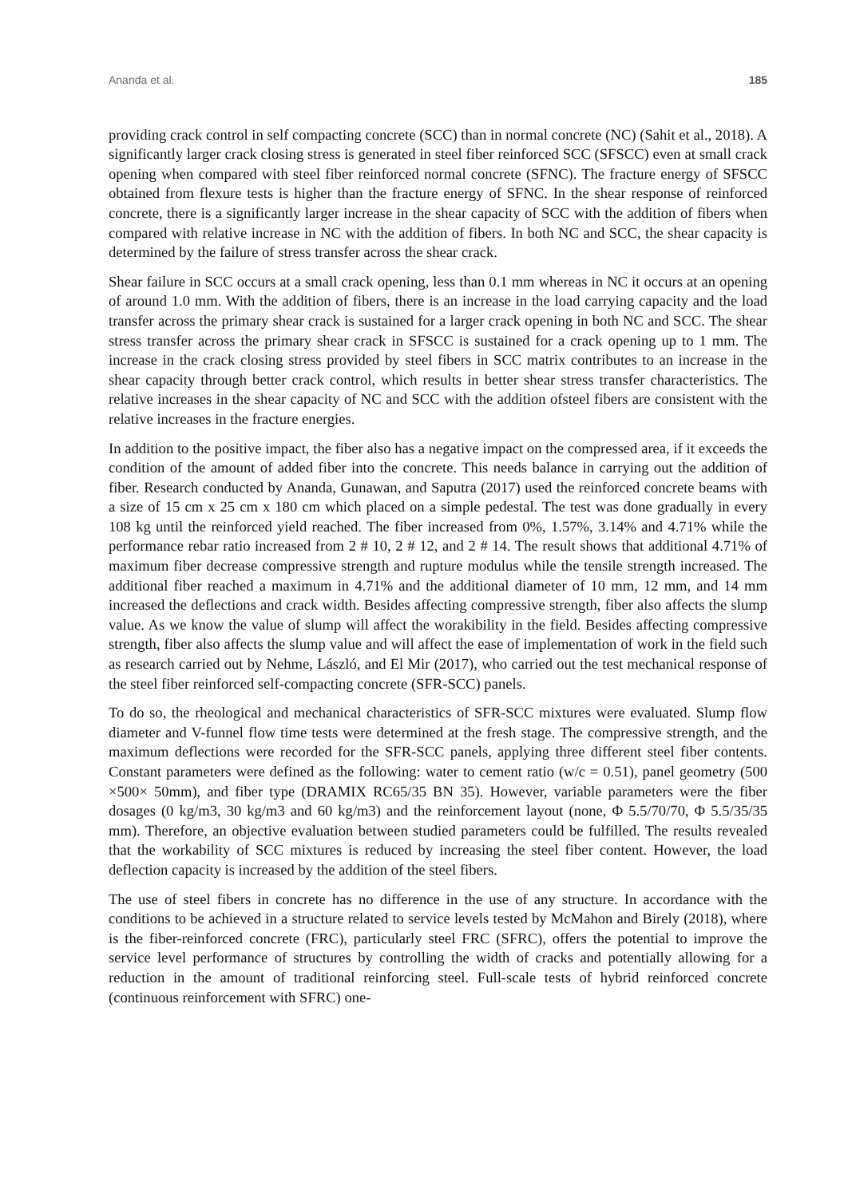Ananda et al. 185
providing crack control in self compacting concrete (SCC) than in normal concrete (NC) (Sahit et al., 2018). A significantly larger crack closing stress is generated in steel fiber reinforced SCC (SFSCC) even at small crack opening when compared with steel fiber reinforced normal concrete (SFNC). The fracture energy of SFSCC obtained from flexure tests is higher than the fracture energy of SFNC. In the shear response of reinforced concrete, there is a significantly larger increase in the shear capacity of SCC with the addition of fibers when compared with relative increase in NC with the addition of fibers. In both NC and SCC, the shear capacity is determined by the failure of stress transfer across the shear crack.
Shear failure in SCC occurs at a small crack opening, less than 0.1 mm whereas in NC it occurs at an opening of around 1.0 mm. With the addition of fibers, there is an increase in the load carrying capacity and the load transfer across the primary shear crack is sustained for a larger crack opening in both NC and SCC. The shear stress transfer across the primary shear crack in SFSCC is sustained for a crack opening up to 1 mm. The increase in the crack closing stress provided by steel fibers in SCC matrix contributes to an increase in the shear capacity through better crack control, which results in better shear stress transfer characteristics. The relative increases in the shear capacity of NC and SCC with the addition ofsteel fibers are consistent with the relative increases in the fracture energies.
In addition to the positive impact, the fiber also has a negative impact on the compressed area, if it exceeds the condition of the amount of added fiber into the concrete. This needs balance in carrying out the addition of fiber. Research conducted by Ananda, Gunawan, and Saputra (2017) used the reinforced concrete beams with a size of 15 cm x 25 cm x 180 cm which placed on a simple pedestal. The test was done gradually in every 108 kg until the reinforced yield reached. The fiber increased from 0%, 1.57%, 3.14% and 4.71% while the performance rebar ratio increased from 2 # 10, 2 # 12, and 2 # 14. The result shows that additional 4.71% of maximum fiber decrease compressive strength and rupture modulus while the tensile strength increased. The additional fiber reached a maximum in 4.71% and the additional diameter of 10 mm, 12 mm, and 14 mm increased the deflections and crack width. Besides affecting compressive strength, fiber also affects the slump value. As we know the value of slump will affect the worakibility in the field. Besides affecting compressive strength, fiber also affects the slump value and will affect the ease of implementation of work in the field such as research carried out by Nehme, László, and El Mir (2017), who carried out the test mechanical response of the steel fiber reinforced self-compacting concrete (SFR-SCC) panels.
To do so, the rheological and mechanical characteristics of SFR-SCC mixtures were evaluated. Slump flow diameter and V-funnel flow time tests were determined at the fresh stage. The compressive strength, and the maximum deflections were recorded for the SFR-SCC panels, applying three different steel fiber contents. Constant parameters were defined as the following: water to cement ratio (w/c = 0.51), panel geometry (500 ×500× 50mm), and fiber type (DRAMIX RC65/35 BN 35). However, variable parameters were the fiber dosages (0 kg/m3, 30 kg/m3 and 60 kg/m3) and the reinforcement layout (none, Φ 5.5/70/70, Φ 5.5/35/35 mm). Therefore, an objective evaluation between studied parameters could be fulfilled. The results revealed that the workability of SCC mixtures is reduced by increasing the steel fiber content. However, the load deflection capacity is increased by the addition of the steel fibers.
The use of steel fibers in concrete has no difference in the use of any structure. In accordance with the conditions to be achieved in a structure related to service levels tested by McMahon and Birely (2018), where is the fiber-reinforced concrete (FRC), particularly steel FRC (SFRC), offers the potential to improve the service level performance of structures by controlling the width of cracks and potentially allowing for a reduction in the amount of traditional reinforcing steel. Full-scale tests of hybrid reinforced concrete (continuous reinforcement with SFRC) one-